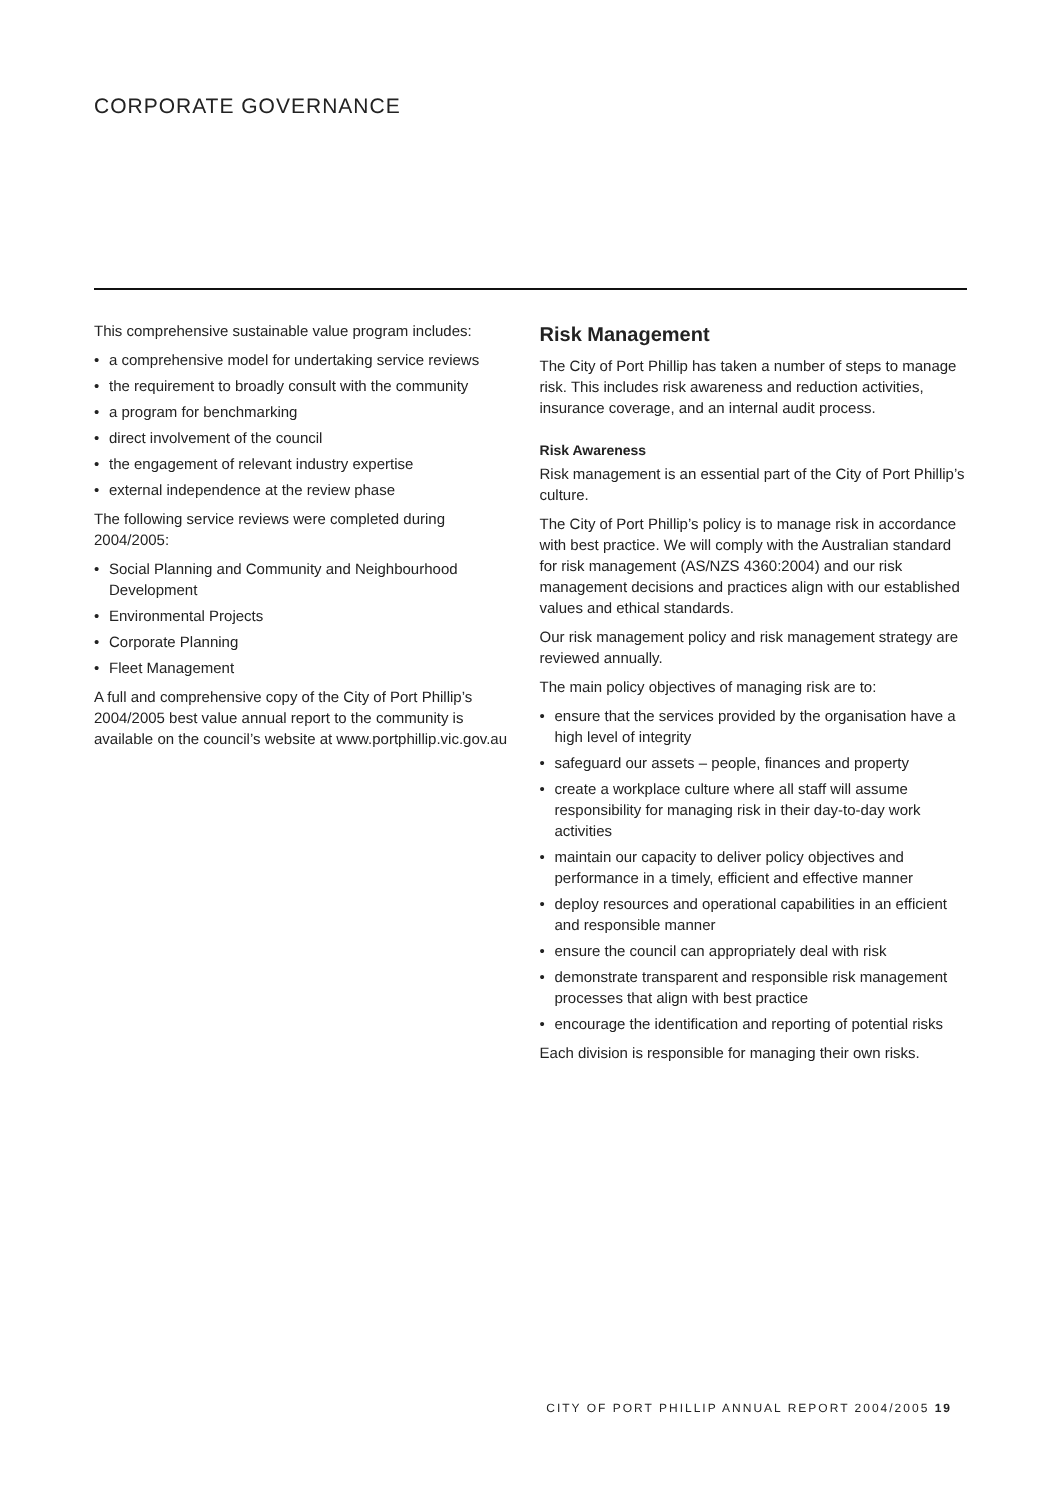CORPORATE GOVERNANCE
This comprehensive sustainable value program includes:
• a comprehensive model for undertaking service reviews
• the requirement to broadly consult with the community
• a program for benchmarking
• direct involvement of the council
• the engagement of relevant industry expertise
• external independence at the review phase
The following service reviews were completed during 2004/2005:
• Social Planning and Community and Neighbourhood Development
• Environmental Projects
• Corporate Planning
• Fleet Management
A full and comprehensive copy of the City of Port Phillip’s 2004/2005 best value annual report to the community is available on the council’s website at www.portphillip.vic.gov.au
Risk Management
The City of Port Phillip has taken a number of steps to manage risk. This includes risk awareness and reduction activities, insurance coverage, and an internal audit process.
Risk Awareness
Risk management is an essential part of the City of Port Phillip’s culture.
The City of Port Phillip’s policy is to manage risk in accordance with best practice. We will comply with the Australian standard for risk management (AS/NZS 4360:2004) and our risk management decisions and practices align with our established values and ethical standards.
Our risk management policy and risk management strategy are reviewed annually.
The main policy objectives of managing risk are to:
• ensure that the services provided by the organisation have a high level of integrity
• safeguard our assets – people, finances and property
• create a workplace culture where all staff will assume responsibility for managing risk in their day-to-day work activities
• maintain our capacity to deliver policy objectives and performance in a timely, efficient and effective manner
• deploy resources and operational capabilities in an efficient and responsible manner
• ensure the council can appropriately deal with risk
• demonstrate transparent and responsible risk management processes that align with best practice
• encourage the identification and reporting of potential risks
Each division is responsible for managing their own risks.
CITY OF PORT PHILLIP ANNUAL REPORT 2004/2005 19